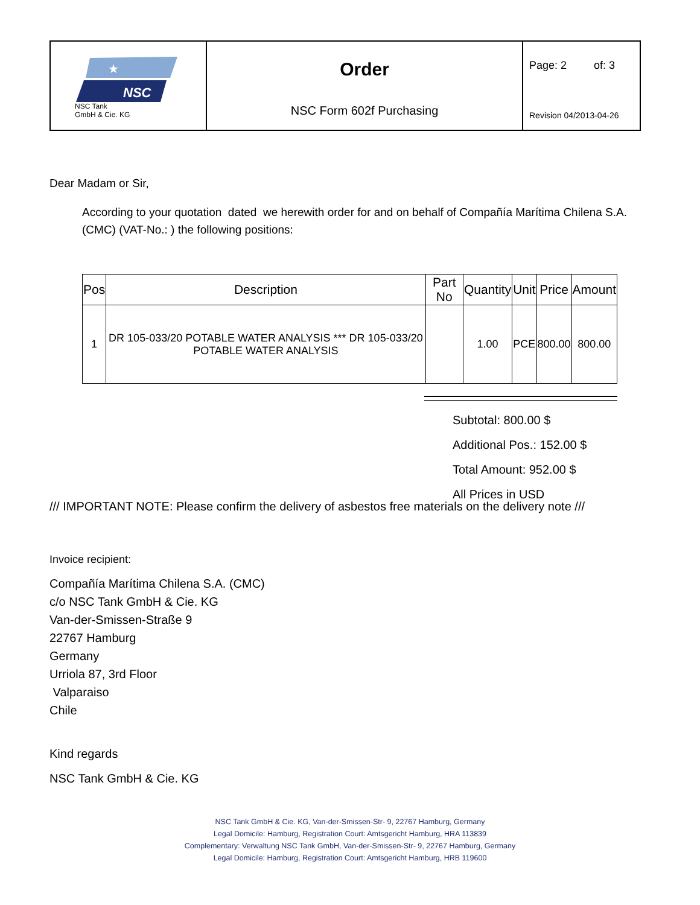| NSC ★ NSC Tank GmbH & Cie. KG | Order NSC Form 602f Purchasing | Page: 2 of: 3 Revision 04/2013-04-26 |
Dear Madam or Sir,
According to your quotation dated we herewith order for and on behalf of Compañía Marítima Chilena S.A. (CMC) (VAT-No.: ) the following positions:
| Pos | Description | Part No | Quantity | Unit | Price | Amount |
| --- | --- | --- | --- | --- | --- | --- |
| 1 | DR 105-033/20 POTABLE WATER ANALYSIS *** DR 105-033/20 POTABLE WATER ANALYSIS | | 1.00 | PCE | 800.00 | 800.00 |
Subtotal: 800.00 $
Additional Pos.: 152.00 $
Total Amount: 952.00 $
All Prices in USD
/// IMPORTANT NOTE: Please confirm the delivery of asbestos free materials on the delivery note ///
Invoice recipient:
Compañía Marítima Chilena S.A. (CMC)
c/o NSC Tank GmbH & Cie. KG
Van-der-Smissen-Straße 9
22767 Hamburg
Germany
Urriola 87, 3rd Floor
Valparaiso
Chile
Kind regards
NSC Tank GmbH & Cie. KG
NSC Tank GmbH & Cie. KG, Van-der-Smissen-Str- 9, 22767 Hamburg, Germany
Legal Domicile: Hamburg, Registration Court: Amtsgericht Hamburg, HRA 113839
Complementary: Verwaltung NSC Tank GmbH, Van-der-Smissen-Str- 9, 22767 Hamburg, Germany
Legal Domicile: Hamburg, Registration Court: Amtsgericht Hamburg, HRB 119600